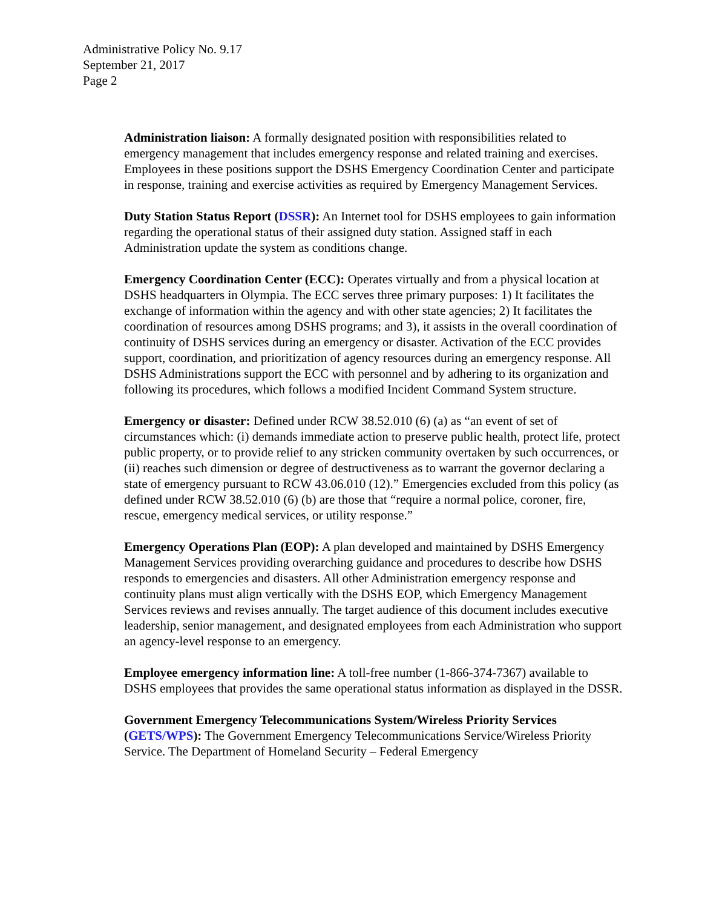Administrative Policy No. 9.17
September 21, 2017
Page 2
Administration liaison: A formally designated position with responsibilities related to emergency management that includes emergency response and related training and exercises. Employees in these positions support the DSHS Emergency Coordination Center and participate in response, training and exercise activities as required by Emergency Management Services.
Duty Station Status Report (DSSR): An Internet tool for DSHS employees to gain information regarding the operational status of their assigned duty station. Assigned staff in each Administration update the system as conditions change.
Emergency Coordination Center (ECC): Operates virtually and from a physical location at DSHS headquarters in Olympia. The ECC serves three primary purposes: 1) It facilitates the exchange of information within the agency and with other state agencies; 2) It facilitates the coordination of resources among DSHS programs; and 3), it assists in the overall coordination of continuity of DSHS services during an emergency or disaster. Activation of the ECC provides support, coordination, and prioritization of agency resources during an emergency response. All DSHS Administrations support the ECC with personnel and by adhering to its organization and following its procedures, which follows a modified Incident Command System structure.
Emergency or disaster: Defined under RCW 38.52.010 (6) (a) as “an event of set of circumstances which: (i) demands immediate action to preserve public health, protect life, protect public property, or to provide relief to any stricken community overtaken by such occurrences, or (ii) reaches such dimension or degree of destructiveness as to warrant the governor declaring a state of emergency pursuant to RCW 43.06.010 (12).” Emergencies excluded from this policy (as defined under RCW 38.52.010 (6) (b) are those that “require a normal police, coroner, fire, rescue, emergency medical services, or utility response.”
Emergency Operations Plan (EOP): A plan developed and maintained by DSHS Emergency Management Services providing overarching guidance and procedures to describe how DSHS responds to emergencies and disasters. All other Administration emergency response and continuity plans must align vertically with the DSHS EOP, which Emergency Management Services reviews and revises annually. The target audience of this document includes executive leadership, senior management, and designated employees from each Administration who support an agency-level response to an emergency.
Employee emergency information line: A toll-free number (1-866-374-7367) available to DSHS employees that provides the same operational status information as displayed in the DSSR.
Government Emergency Telecommunications System/Wireless Priority Services (GETS/WPS): The Government Emergency Telecommunications Service/Wireless Priority Service. The Department of Homeland Security – Federal Emergency